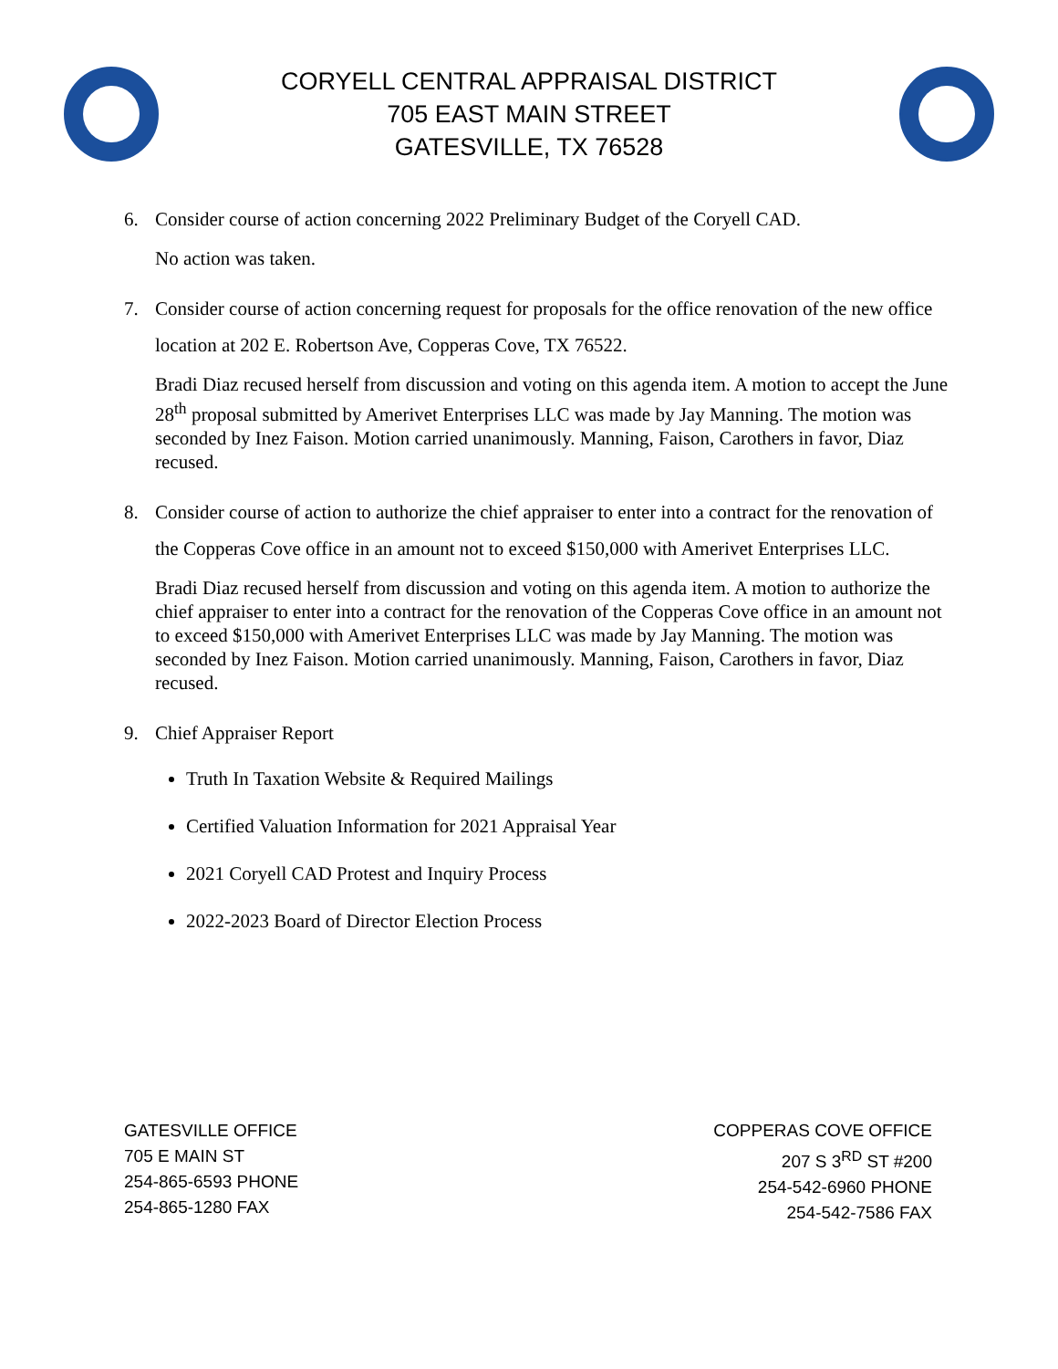CORYELL CENTRAL APPRAISAL DISTRICT
705 EAST MAIN STREET
GATESVILLE, TX 76528
6. Consider course of action concerning 2022 Preliminary Budget of the Coryell CAD.
No action was taken.
7. Consider course of action concerning request for proposals for the office renovation of the new office location at 202 E. Robertson Ave, Copperas Cove, TX 76522.
Bradi Diaz recused herself from discussion and voting on this agenda item. A motion to accept the June 28<sup>th</sup> proposal submitted by Amerivet Enterprises LLC was made by Jay Manning. The motion was seconded by Inez Faison. Motion carried unanimously. Manning, Faison, Carothers in favor, Diaz recused.
8. Consider course of action to authorize the chief appraiser to enter into a contract for the renovation of the Copperas Cove office in an amount not to exceed $150,000 with Amerivet Enterprises LLC.
Bradi Diaz recused herself from discussion and voting on this agenda item. A motion to authorize the chief appraiser to enter into a contract for the renovation of the Copperas Cove office in an amount not to exceed $150,000 with Amerivet Enterprises LLC was made by Jay Manning. The motion was seconded by Inez Faison. Motion carried unanimously. Manning, Faison, Carothers in favor, Diaz recused.
9. Chief Appraiser Report
Truth In Taxation Website & Required Mailings
Certified Valuation Information for 2021 Appraisal Year
2021 Coryell CAD Protest and Inquiry Process
2022-2023 Board of Director Election Process
GATESVILLE OFFICE
705 E MAIN ST
254-865-6593 PHONE
254-865-1280 FAX
COPPERAS COVE OFFICE
207 S 3<sup>RD</sup> ST #200
254-542-6960 PHONE
254-542-7586 FAX